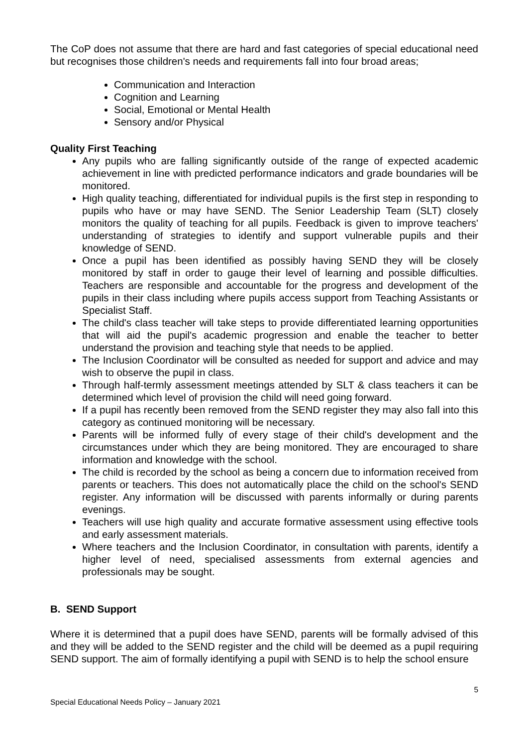The CoP does not assume that there are hard and fast categories of special educational need but recognises those children's needs and requirements fall into four broad areas;
Communication and Interaction
Cognition and Learning
Social, Emotional or Mental Health
Sensory and/or Physical
Quality First Teaching
Any pupils who are falling significantly outside of the range of expected academic achievement in line with predicted performance indicators and grade boundaries will be monitored.
High quality teaching, differentiated for individual pupils is the first step in responding to pupils who have or may have SEND. The Senior Leadership Team (SLT) closely monitors the quality of teaching for all pupils. Feedback is given to improve teachers' understanding of strategies to identify and support vulnerable pupils and their knowledge of SEND.
Once a pupil has been identified as possibly having SEND they will be closely monitored by staff in order to gauge their level of learning and possible difficulties. Teachers are responsible and accountable for the progress and development of the pupils in their class including where pupils access support from Teaching Assistants or Specialist Staff.
The child's class teacher will take steps to provide differentiated learning opportunities that will aid the pupil's academic progression and enable the teacher to better understand the provision and teaching style that needs to be applied.
The Inclusion Coordinator will be consulted as needed for support and advice and may wish to observe the pupil in class.
Through half-termly assessment meetings attended by SLT & class teachers it can be determined which level of provision the child will need going forward.
If a pupil has recently been removed from the SEND register they may also fall into this category as continued monitoring will be necessary.
Parents will be informed fully of every stage of their child's development and the circumstances under which they are being monitored. They are encouraged to share information and knowledge with the school.
The child is recorded by the school as being a concern due to information received from parents or teachers. This does not automatically place the child on the school's SEND register. Any information will be discussed with parents informally or during parents evenings.
Teachers will use high quality and accurate formative assessment using effective tools and early assessment materials.
Where teachers and the Inclusion Coordinator, in consultation with parents, identify a higher level of need, specialised assessments from external agencies and professionals may be sought.
B. SEND Support
Where it is determined that a pupil does have SEND, parents will be formally advised of this and they will be added to the SEND register and the child will be deemed as a pupil requiring SEND support. The aim of formally identifying a pupil with SEND is to help the school ensure
5
Special Educational Needs Policy – January 2021